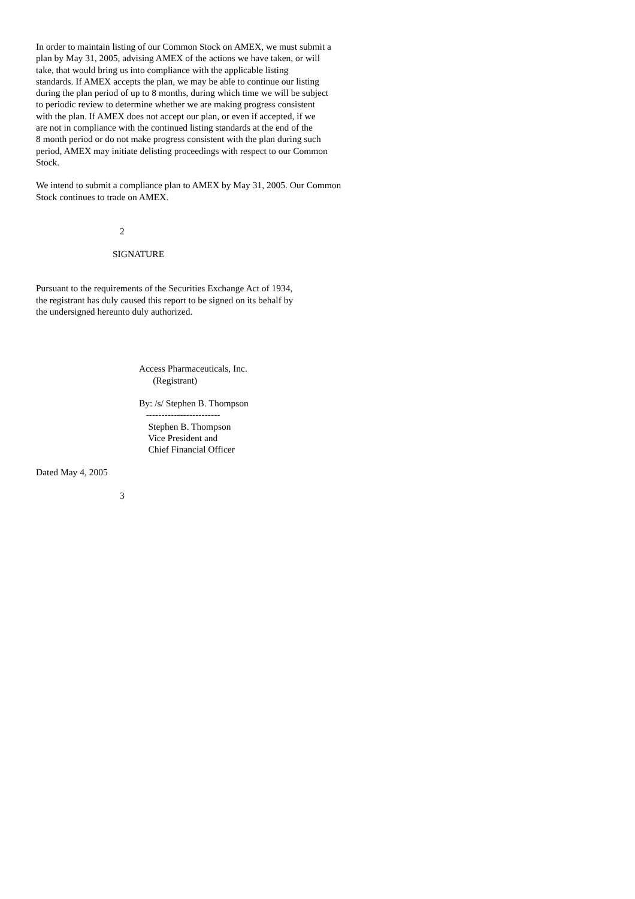In order to maintain listing of our Common Stock on AMEX, we must submit a plan by May 31, 2005, advising AMEX of the actions we have taken, or will take, that would bring us into compliance with the applicable listing standards. If AMEX accepts the plan, we may be able to continue our listing during the plan period of up to 8 months, during which time we will be subject to periodic review to determine whether we are making progress consistent with the plan. If AMEX does not accept our plan, or even if accepted, if we are not in compliance with the continued listing standards at the end of the 8 month period or do not make progress consistent with the plan during such period, AMEX may initiate delisting proceedings with respect to our Common Stock.
We intend to submit a compliance plan to AMEX by May 31, 2005. Our Common Stock continues to trade on AMEX.
2
SIGNATURE
Pursuant to the requirements of the Securities Exchange Act of 1934, the registrant has duly caused this report to be signed on its behalf by the undersigned hereunto duly authorized.
Access Pharmaceuticals, Inc. (Registrant)
By: /s/ Stephen B. Thompson ------------------------ Stephen B. Thompson Vice President and Chief Financial Officer
Dated May 4, 2005
3